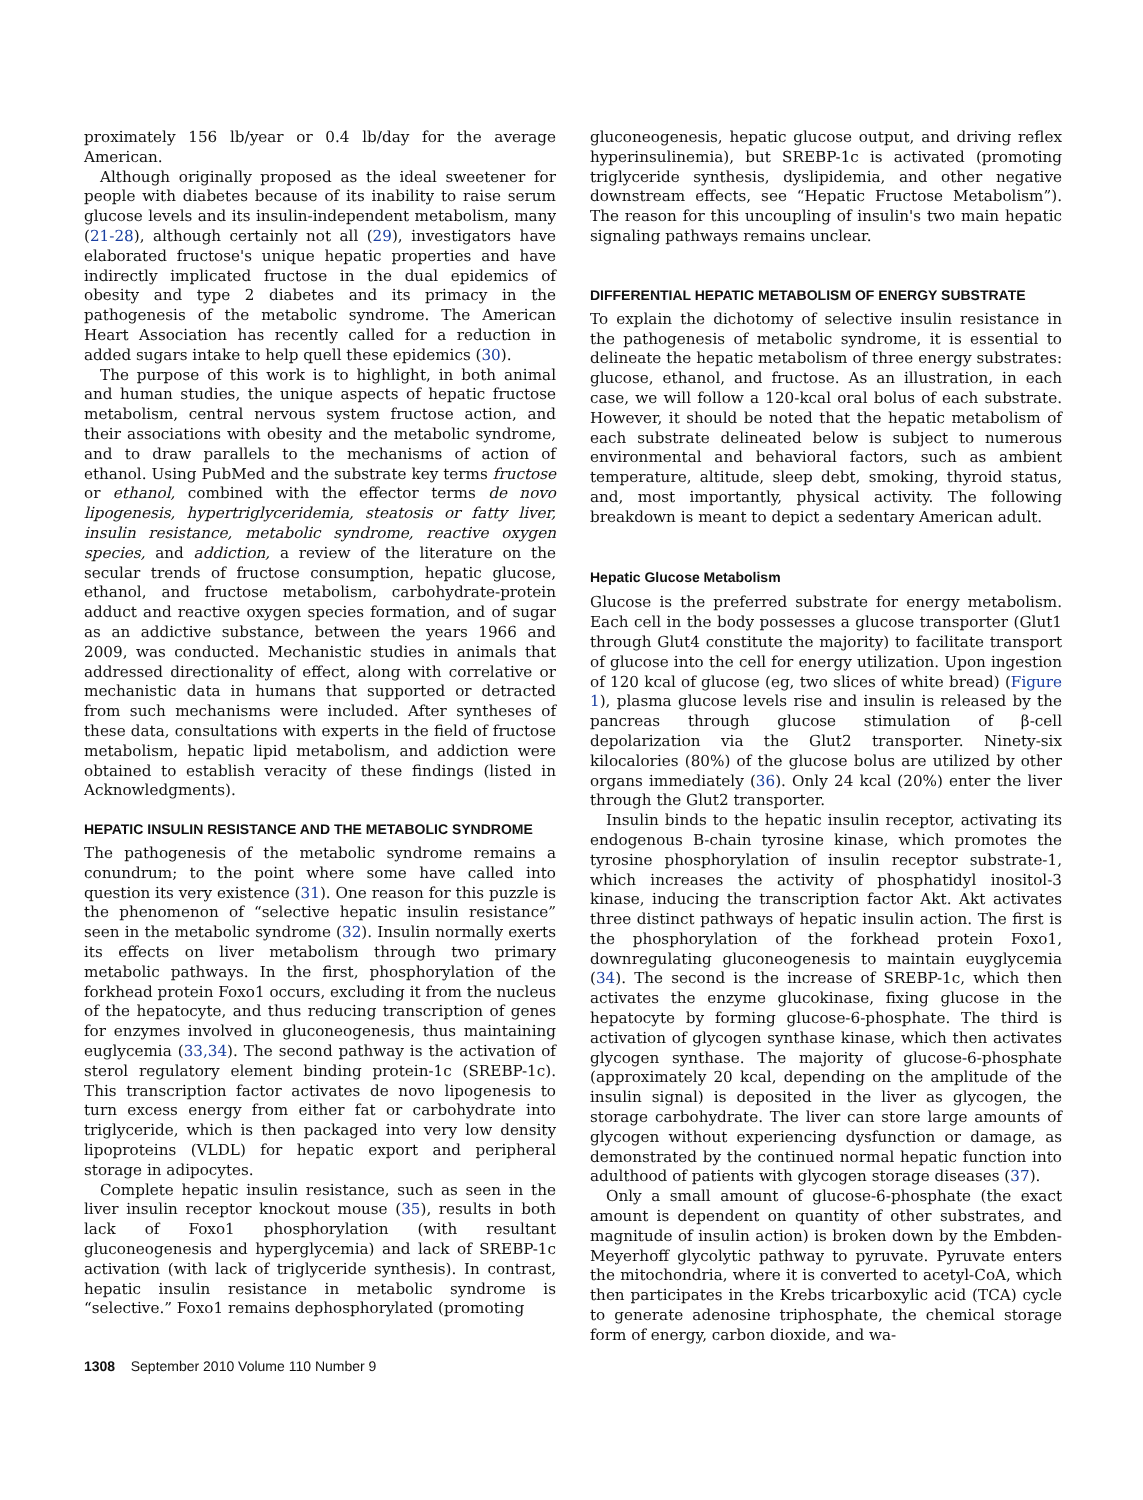proximately 156 lb/year or 0.4 lb/day for the average American.
Although originally proposed as the ideal sweetener for people with diabetes because of its inability to raise serum glucose levels and its insulin-independent metabolism, many (21-28), although certainly not all (29), investigators have elaborated fructose's unique hepatic properties and have indirectly implicated fructose in the dual epidemics of obesity and type 2 diabetes and its primacy in the pathogenesis of the metabolic syndrome. The American Heart Association has recently called for a reduction in added sugars intake to help quell these epidemics (30).
The purpose of this work is to highlight, in both animal and human studies, the unique aspects of hepatic fructose metabolism, central nervous system fructose action, and their associations with obesity and the metabolic syndrome, and to draw parallels to the mechanisms of action of ethanol. Using PubMed and the substrate key terms fructose or ethanol, combined with the effector terms de novo lipogenesis, hypertriglyceridemia, steatosis or fatty liver, insulin resistance, metabolic syndrome, reactive oxygen species, and addiction, a review of the literature on the secular trends of fructose consumption, hepatic glucose, ethanol, and fructose metabolism, carbohydrate-protein adduct and reactive oxygen species formation, and of sugar as an addictive substance, between the years 1966 and 2009, was conducted. Mechanistic studies in animals that addressed directionality of effect, along with correlative or mechanistic data in humans that supported or detracted from such mechanisms were included. After syntheses of these data, consultations with experts in the field of fructose metabolism, hepatic lipid metabolism, and addiction were obtained to establish veracity of these findings (listed in Acknowledgments).
HEPATIC INSULIN RESISTANCE AND THE METABOLIC SYNDROME
The pathogenesis of the metabolic syndrome remains a conundrum; to the point where some have called into question its very existence (31). One reason for this puzzle is the phenomenon of “selective hepatic insulin resistance” seen in the metabolic syndrome (32). Insulin normally exerts its effects on liver metabolism through two primary metabolic pathways. In the first, phosphorylation of the forkhead protein Foxo1 occurs, excluding it from the nucleus of the hepatocyte, and thus reducing transcription of genes for enzymes involved in gluconeogenesis, thus maintaining euglycemia (33,34). The second pathway is the activation of sterol regulatory element binding protein-1c (SREBP-1c). This transcription factor activates de novo lipogenesis to turn excess energy from either fat or carbohydrate into triglyceride, which is then packaged into very low density lipoproteins (VLDL) for hepatic export and peripheral storage in adipocytes.
Complete hepatic insulin resistance, such as seen in the liver insulin receptor knockout mouse (35), results in both lack of Foxo1 phosphorylation (with resultant gluconeogenesis and hyperglycemia) and lack of SREBP-1c activation (with lack of triglyceride synthesis). In contrast, hepatic insulin resistance in metabolic syndrome is “selective.” Foxo1 remains dephosphorylated (promoting
gluconeogenesis, hepatic glucose output, and driving reflex hyperinsulinemia), but SREBP-1c is activated (promoting triglyceride synthesis, dyslipidemia, and other negative downstream effects, see “Hepatic Fructose Metabolism”). The reason for this uncoupling of insulin's two main hepatic signaling pathways remains unclear.
DIFFERENTIAL HEPATIC METABOLISM OF ENERGY SUBSTRATE
To explain the dichotomy of selective insulin resistance in the pathogenesis of metabolic syndrome, it is essential to delineate the hepatic metabolism of three energy substrates: glucose, ethanol, and fructose. As an illustration, in each case, we will follow a 120-kcal oral bolus of each substrate. However, it should be noted that the hepatic metabolism of each substrate delineated below is subject to numerous environmental and behavioral factors, such as ambient temperature, altitude, sleep debt, smoking, thyroid status, and, most importantly, physical activity. The following breakdown is meant to depict a sedentary American adult.
Hepatic Glucose Metabolism
Glucose is the preferred substrate for energy metabolism. Each cell in the body possesses a glucose transporter (Glut1 through Glut4 constitute the majority) to facilitate transport of glucose into the cell for energy utilization. Upon ingestion of 120 kcal of glucose (eg, two slices of white bread) (Figure 1), plasma glucose levels rise and insulin is released by the pancreas through glucose stimulation of β-cell depolarization via the Glut2 transporter. Ninety-six kilocalories (80%) of the glucose bolus are utilized by other organs immediately (36). Only 24 kcal (20%) enter the liver through the Glut2 transporter.
Insulin binds to the hepatic insulin receptor, activating its endogenous B-chain tyrosine kinase, which promotes the tyrosine phosphorylation of insulin receptor substrate-1, which increases the activity of phosphatidyl inositol-3 kinase, inducing the transcription factor Akt. Akt activates three distinct pathways of hepatic insulin action. The first is the phosphorylation of the forkhead protein Foxo1, downregulating gluconeogenesis to maintain euyglycemia (34). The second is the increase of SREBP-1c, which then activates the enzyme glucokinase, fixing glucose in the hepatocyte by forming glucose-6-phosphate. The third is activation of glycogen synthase kinase, which then activates glycogen synthase. The majority of glucose-6-phosphate (approximately 20 kcal, depending on the amplitude of the insulin signal) is deposited in the liver as glycogen, the storage carbohydrate. The liver can store large amounts of glycogen without experiencing dysfunction or damage, as demonstrated by the continued normal hepatic function into adulthood of patients with glycogen storage diseases (37).
Only a small amount of glucose-6-phosphate (the exact amount is dependent on quantity of other substrates, and magnitude of insulin action) is broken down by the Embden-Meyerhoff glycolytic pathway to pyruvate. Pyruvate enters the mitochondria, where it is converted to acetyl-CoA, which then participates in the Krebs tricarboxylic acid (TCA) cycle to generate adenosine triphosphate, the chemical storage form of energy, carbon dioxide, and wa-
1308 September 2010 Volume 110 Number 9